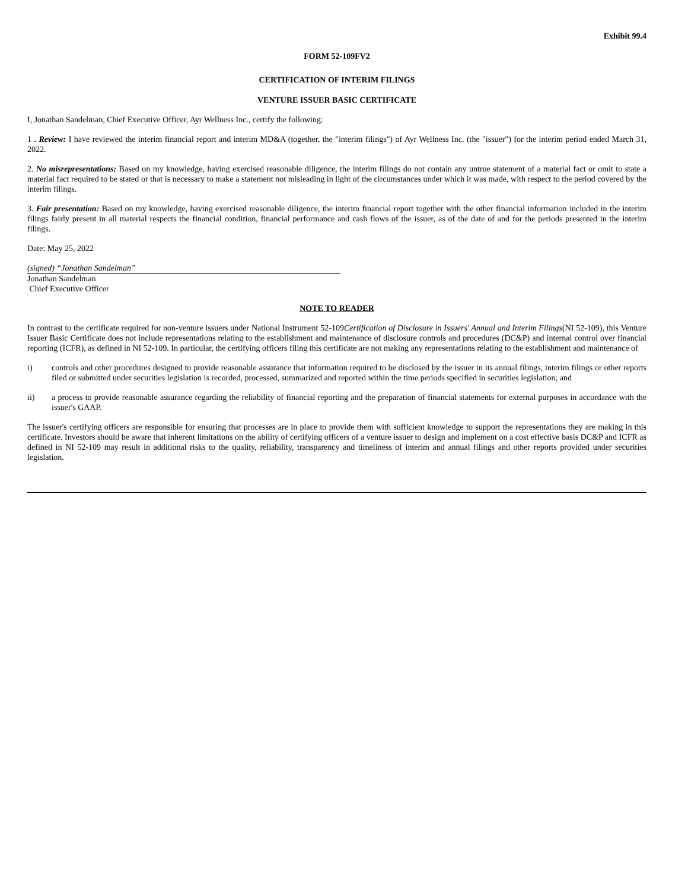Exhibit 99.4
FORM 52-109FV2
CERTIFICATION OF INTERIM FILINGS
VENTURE ISSUER BASIC CERTIFICATE
I, Jonathan Sandelman, Chief Executive Officer, Ayr Wellness Inc., certify the following:
1 . Review: I have reviewed the interim financial report and interim MD&A (together, the "interim filings") of Ayr Wellness Inc. (the "issuer") for the interim period ended March 31, 2022.
2. No misrepresentations: Based on my knowledge, having exercised reasonable diligence, the interim filings do not contain any untrue statement of a material fact or omit to state a material fact required to be stated or that is necessary to make a statement not misleading in light of the circumstances under which it was made, with respect to the period covered by the interim filings.
3. Fair presentation: Based on my knowledge, having exercised reasonable diligence, the interim financial report together with the other financial information included in the interim filings fairly present in all material respects the financial condition, financial performance and cash flows of the issuer, as of the date of and for the periods presented in the interim filings.
Date: May 25, 2022
(signed) “Jonathan Sandelman”
Jonathan Sandelman
Chief Executive Officer
NOTE TO READER
In contrast to the certificate required for non-venture issuers under National Instrument 52-109Certification of Disclosure in Issuers' Annual and Interim Filings(NI 52-109), this Venture Issuer Basic Certificate does not include representations relating to the establishment and maintenance of disclosure controls and procedures (DC&P) and internal control over financial reporting (ICFR), as defined in NI 52-109. In particular, the certifying officers filing this certificate are not making any representations relating to the establishment and maintenance of
i) controls and other procedures designed to provide reasonable assurance that information required to be disclosed by the issuer in its annual filings, interim filings or other reports filed or submitted under securities legislation is recorded, processed, summarized and reported within the time periods specified in securities legislation; and
ii) a process to provide reasonable assurance regarding the reliability of financial reporting and the preparation of financial statements for external purposes in accordance with the issuer's GAAP.
The issuer's certifying officers are responsible for ensuring that processes are in place to provide them with sufficient knowledge to support the representations they are making in this certificate. Investors should be aware that inherent limitations on the ability of certifying officers of a venture issuer to design and implement on a cost effective basis DC&P and ICFR as defined in NI 52-109 may result in additional risks to the quality, reliability, transparency and timeliness of interim and annual filings and other reports provided under securities legislation.